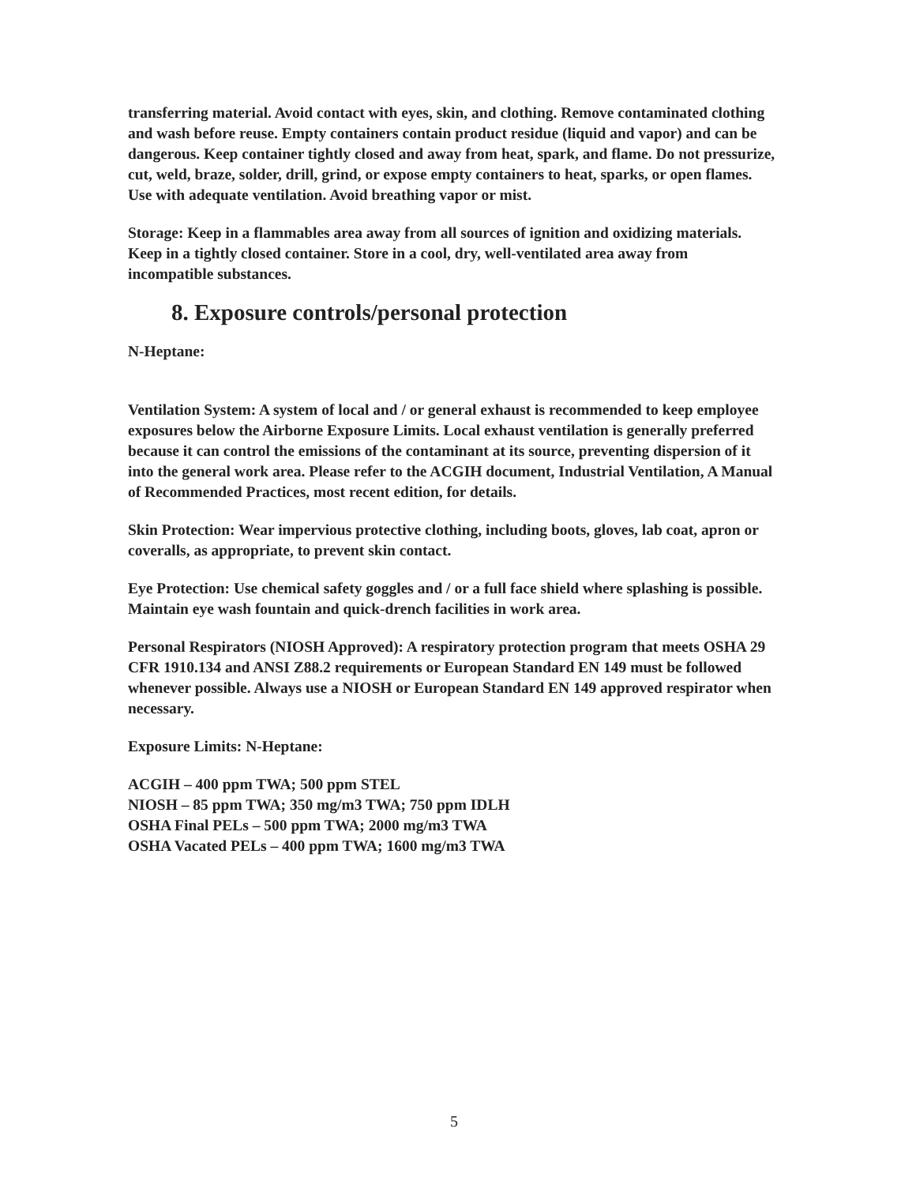transferring material. Avoid contact with eyes, skin, and clothing. Remove contaminated clothing and wash before reuse. Empty containers contain product residue (liquid and vapor) and can be dangerous. Keep container tightly closed and away from heat, spark, and flame. Do not pressurize, cut, weld, braze, solder, drill, grind, or expose empty containers to heat, sparks, or open flames. Use with adequate ventilation. Avoid breathing vapor or mist.
Storage: Keep in a flammables area away from all sources of ignition and oxidizing materials. Keep in a tightly closed container. Store in a cool, dry, well-ventilated area away from incompatible substances.
8. Exposure controls/personal protection
N-Heptane:
Ventilation System: A system of local and / or general exhaust is recommended to keep employee exposures below the Airborne Exposure Limits. Local exhaust ventilation is generally preferred because it can control the emissions of the contaminant at its source, preventing dispersion of it into the general work area. Please refer to the ACGIH document, Industrial Ventilation, A Manual of Recommended Practices, most recent edition, for details.
Skin Protection: Wear impervious protective clothing, including boots, gloves, lab coat, apron or coveralls, as appropriate, to prevent skin contact.
Eye Protection: Use chemical safety goggles and / or a full face shield where splashing is possible. Maintain eye wash fountain and quick-drench facilities in work area.
Personal Respirators (NIOSH Approved): A respiratory protection program that meets OSHA 29 CFR 1910.134 and ANSI Z88.2 requirements or European Standard EN 149 must be followed whenever possible. Always use a NIOSH or European Standard EN 149 approved respirator when necessary.
Exposure Limits: N-Heptane:
ACGIH – 400 ppm TWA; 500 ppm STEL
NIOSH – 85 ppm TWA; 350 mg/m3 TWA; 750 ppm IDLH
OSHA Final PELs – 500 ppm TWA; 2000 mg/m3 TWA
OSHA Vacated PELs – 400 ppm TWA; 1600 mg/m3 TWA
5